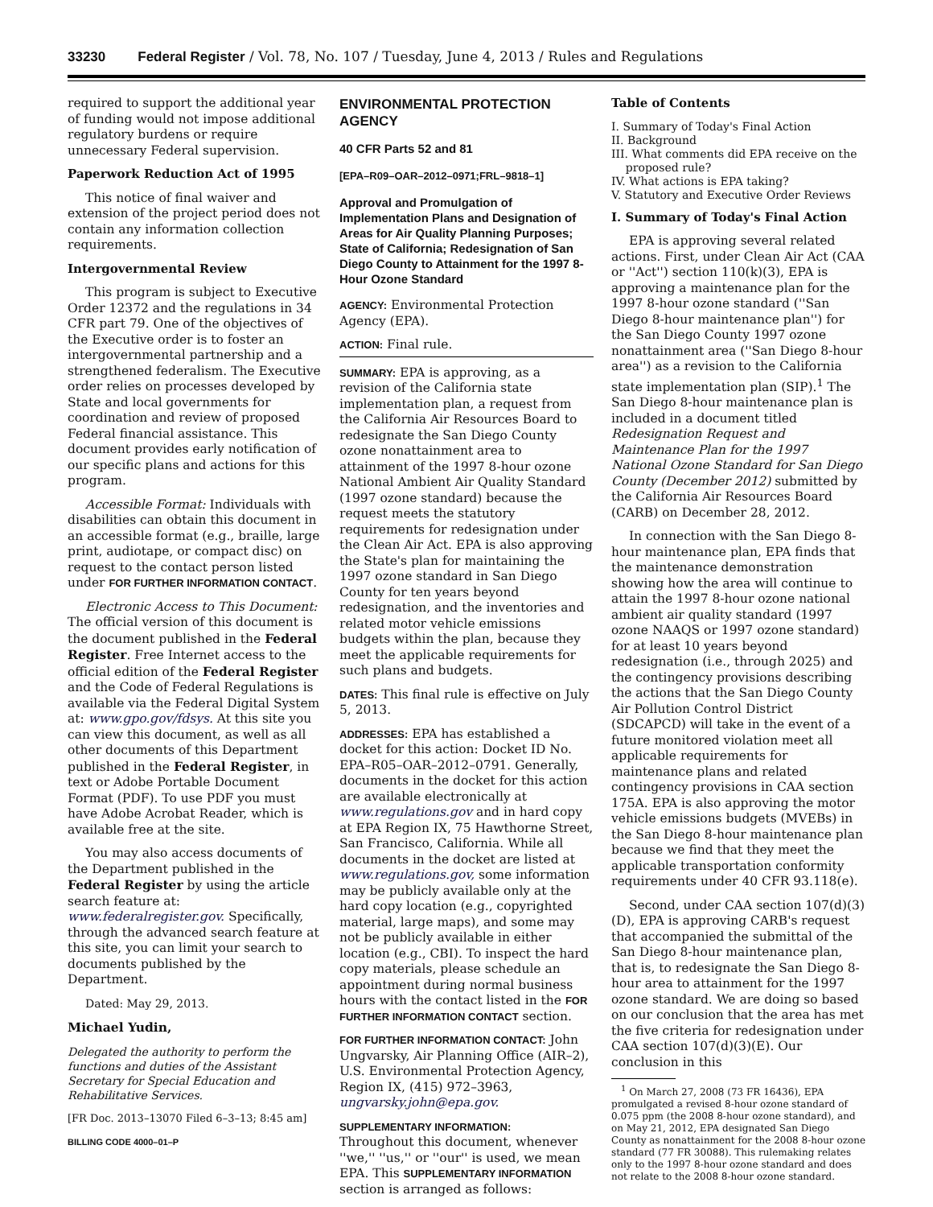33230 Federal Register / Vol. 78, No. 107 / Tuesday, June 4, 2013 / Rules and Regulations
required to support the additional year of funding would not impose additional regulatory burdens or require unnecessary Federal supervision.
Paperwork Reduction Act of 1995
This notice of final waiver and extension of the project period does not contain any information collection requirements.
Intergovernmental Review
This program is subject to Executive Order 12372 and the regulations in 34 CFR part 79. One of the objectives of the Executive order is to foster an intergovernmental partnership and a strengthened federalism. The Executive order relies on processes developed by State and local governments for coordination and review of proposed Federal financial assistance. This document provides early notification of our specific plans and actions for this program.
Accessible Format: Individuals with disabilities can obtain this document in an accessible format (e.g., braille, large print, audiotape, or compact disc) on request to the contact person listed under FOR FURTHER INFORMATION CONTACT.
Electronic Access to This Document: The official version of this document is the document published in the Federal Register. Free Internet access to the official edition of the Federal Register and the Code of Federal Regulations is available via the Federal Digital System at: www.gpo.gov/fdsys. At this site you can view this document, as well as all other documents of this Department published in the Federal Register, in text or Adobe Portable Document Format (PDF). To use PDF you must have Adobe Acrobat Reader, which is available free at the site.
You may also access documents of the Department published in the Federal Register by using the article search feature at: www.federalregister.gov. Specifically, through the advanced search feature at this site, you can limit your search to documents published by the Department.
Dated: May 29, 2013.
Michael Yudin,
Delegated the authority to perform the functions and duties of the Assistant Secretary for Special Education and Rehabilitative Services.
[FR Doc. 2013–13070 Filed 6–3–13; 8:45 am]
BILLING CODE 4000–01–P
ENVIRONMENTAL PROTECTION AGENCY
40 CFR Parts 52 and 81
[EPA–R09–OAR–2012–0971;FRL–9818–1]
Approval and Promulgation of Implementation Plans and Designation of Areas for Air Quality Planning Purposes; State of California; Redesignation of San Diego County to Attainment for the 1997 8-Hour Ozone Standard
AGENCY: Environmental Protection Agency (EPA).
ACTION: Final rule.
SUMMARY: EPA is approving, as a revision of the California state implementation plan, a request from the California Air Resources Board to redesignate the San Diego County ozone nonattainment area to attainment of the 1997 8-hour ozone National Ambient Air Quality Standard (1997 ozone standard) because the request meets the statutory requirements for redesignation under the Clean Air Act. EPA is also approving the State's plan for maintaining the 1997 ozone standard in San Diego County for ten years beyond redesignation, and the inventories and related motor vehicle emissions budgets within the plan, because they meet the applicable requirements for such plans and budgets.
DATES: This final rule is effective on July 5, 2013.
ADDRESSES: EPA has established a docket for this action: Docket ID No. EPA–R05–OAR–2012–0791. Generally, documents in the docket for this action are available electronically at www.regulations.gov and in hard copy at EPA Region IX, 75 Hawthorne Street, San Francisco, California. While all documents in the docket are listed at www.regulations.gov, some information may be publicly available only at the hard copy location (e.g., copyrighted material, large maps), and some may not be publicly available in either location (e.g., CBI). To inspect the hard copy materials, please schedule an appointment during normal business hours with the contact listed in the FOR FURTHER INFORMATION CONTACT section.
FOR FURTHER INFORMATION CONTACT: John Ungvarsky, Air Planning Office (AIR–2), U.S. Environmental Protection Agency, Region IX, (415) 972–3963, ungvarsky.john@epa.gov.
SUPPLEMENTARY INFORMATION:
Throughout this document, whenever ''we,'' ''us,'' or ''our'' is used, we mean EPA. This SUPPLEMENTARY INFORMATION section is arranged as follows:
Table of Contents
I. Summary of Today's Final Action
II. Background
III. What comments did EPA receive on the
proposed rule?
IV. What actions is EPA taking?
V. Statutory and Executive Order Reviews
I. Summary of Today's Final Action
EPA is approving several related actions. First, under Clean Air Act (CAA or ''Act'') section 110(k)(3), EPA is approving a maintenance plan for the 1997 8-hour ozone standard (''San Diego 8-hour maintenance plan'') for the San Diego County 1997 ozone nonattainment area (''San Diego 8-hour area'') as a revision to the California state implementation plan (SIP).<sup>1</sup> The San Diego 8-hour maintenance plan is included in a document titled Redesignation Request and Maintenance Plan for the 1997 National Ozone Standard for San Diego County (December 2012) submitted by the California Air Resources Board (CARB) on December 28, 2012.
In connection with the San Diego 8-hour maintenance plan, EPA finds that the maintenance demonstration showing how the area will continue to attain the 1997 8-hour ozone national ambient air quality standard (1997 ozone NAAQS or 1997 ozone standard) for at least 10 years beyond redesignation (i.e., through 2025) and the contingency provisions describing the actions that the San Diego County Air Pollution Control District (SDCAPCD) will take in the event of a future monitored violation meet all applicable requirements for maintenance plans and related contingency provisions in CAA section 175A. EPA is also approving the motor vehicle emissions budgets (MVEBs) in the San Diego 8-hour maintenance plan because we find that they meet the applicable transportation conformity requirements under 40 CFR 93.118(e).
Second, under CAA section 107(d)(3)(D), EPA is approving CARB's request that accompanied the submittal of the San Diego 8-hour maintenance plan, that is, to redesignate the San Diego 8-hour area to attainment for the 1997 ozone standard. We are doing so based on our conclusion that the area has met the five criteria for redesignation under CAA section 107(d)(3)(E). Our conclusion in this
<sup>1</sup> On March 27, 2008 (73 FR 16436), EPA promulgated a revised 8-hour ozone standard of 0.075 ppm (the 2008 8-hour ozone standard), and on May 21, 2012, EPA designated San Diego County as nonattainment for the 2008 8-hour ozone standard (77 FR 30088). This rulemaking relates only to the 1997 8-hour ozone standard and does not relate to the 2008 8-hour ozone standard.